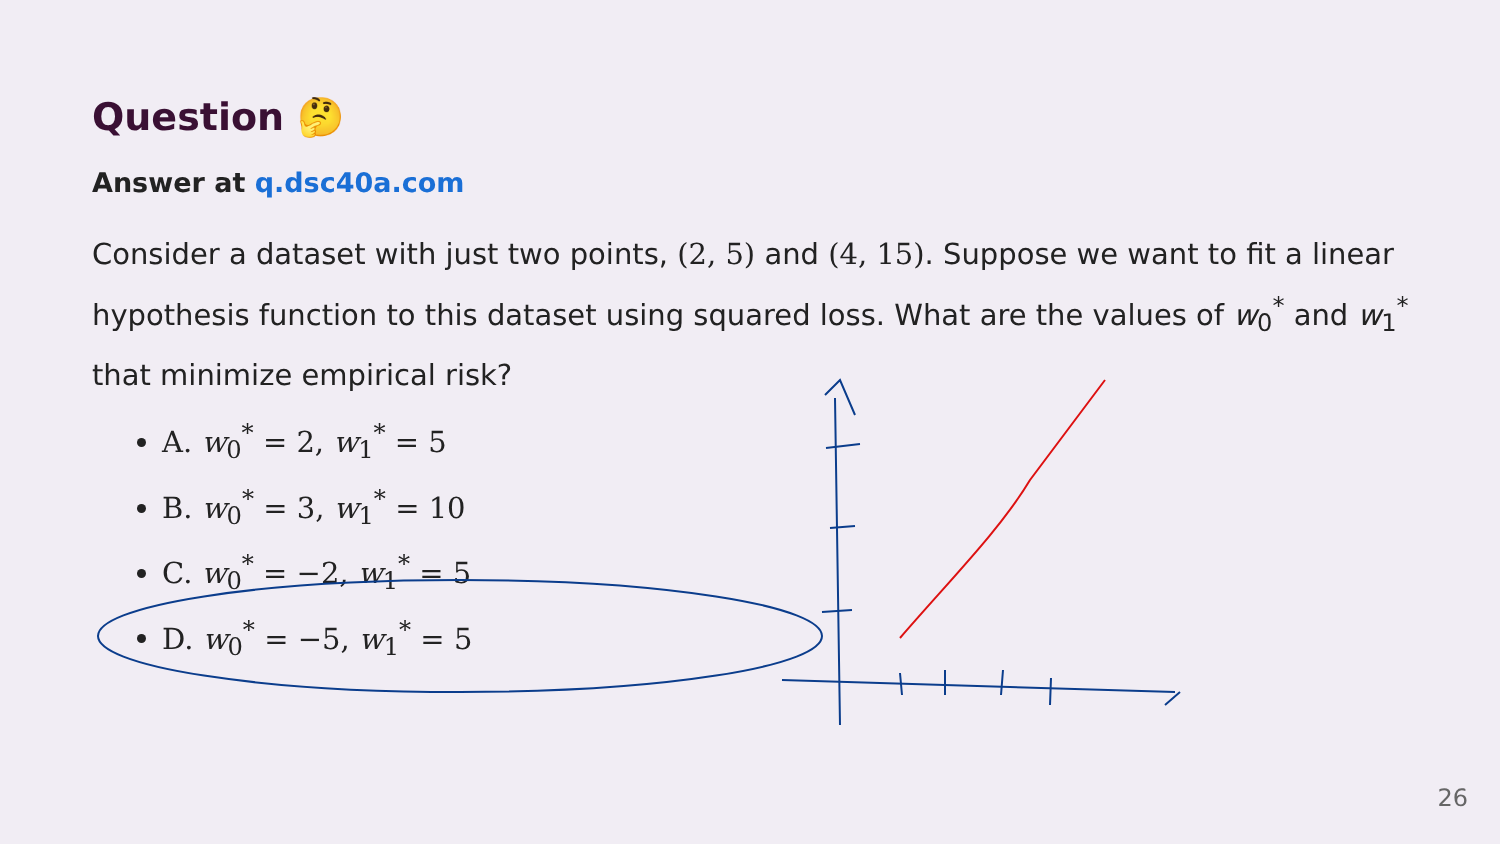Question 🤔
Answer at q.dsc40a.com
Consider a dataset with just two points, (2, 5) and (4, 15). Suppose we want to fit a linear hypothesis function to this dataset using squared loss. What are the values of w<sub>0</sub><sup>*</sup> and w<sub>1</sub><sup>*</sup> that minimize empirical risk?
A. w<sub>0</sub><sup>*</sup> = 2, w<sub>1</sub><sup>*</sup> = 5
B. w<sub>0</sub><sup>*</sup> = 3, w<sub>1</sub><sup>*</sup> = 10
C. w<sub>0</sub><sup>*</sup> = −2, w<sub>1</sub><sup>*</sup> = 5
D. w<sub>0</sub><sup>*</sup> = −5, w<sub>1</sub><sup>*</sup> = 5
26